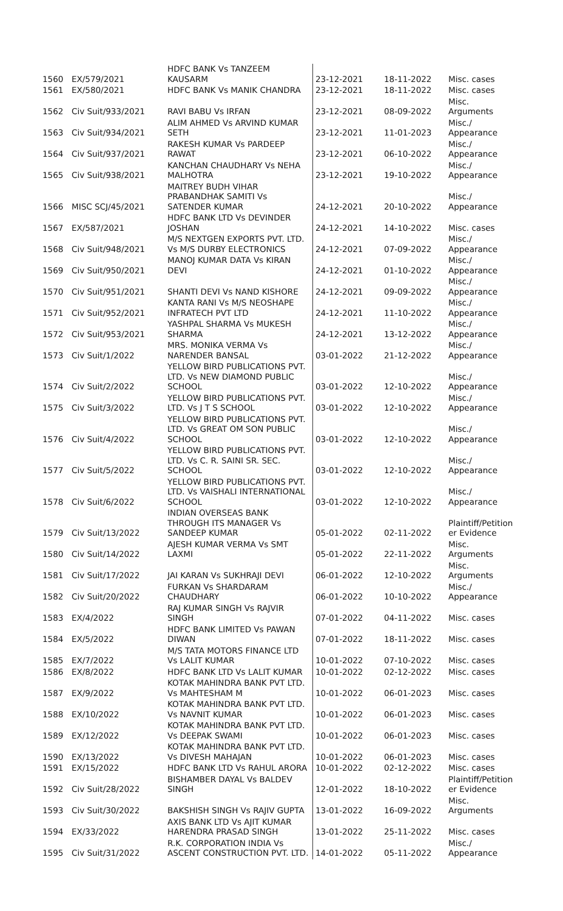| 1560 | EX/579/2021 | HDFC BANK Vs TANZEEM KAUSARM | 23-12-2021 | 18-11-2022 | Misc. cases |
| 1561 | EX/580/2021 | HDFC BANK Vs MANIK CHANDRA | 23-12-2021 | 18-11-2022 | Misc. cases |
| 1562 | Civ Suit/933/2021 | RAVI BABU Vs IRFAN | 23-12-2021 | 08-09-2022 | Misc. Arguments |
| 1563 | Civ Suit/934/2021 | ALIM AHMED Vs ARVIND KUMAR SETH | 23-12-2021 | 11-01-2023 | Misc./ Appearance |
| 1564 | Civ Suit/937/2021 | RAKESH KUMAR Vs PARDEEP RAWAT | 23-12-2021 | 06-10-2022 | Misc./ Appearance |
| 1565 | Civ Suit/938/2021 | KANCHAN CHAUDHARY Vs NEHA MALHOTRA | 23-12-2021 | 19-10-2022 | Misc./ Appearance |
| 1566 | MISC SCJ/45/2021 | MAITREY BUDH VIHAR PRABANDHAK SAMITI Vs SATENDER KUMAR | 24-12-2021 | 20-10-2022 | Misc./ Appearance |
| 1567 | EX/587/2021 | HDFC BANK LTD Vs DEVINDER JOSHAN | 24-12-2021 | 14-10-2022 | Misc. cases |
| 1568 | Civ Suit/948/2021 | M/S NEXTGEN EXPORTS PVT. LTD. Vs M/S DURBY ELECTRONICS | 24-12-2021 | 07-09-2022 | Misc./ Appearance |
| 1569 | Civ Suit/950/2021 | MANOJ KUMAR DATA Vs KIRAN DEVI | 24-12-2021 | 01-10-2022 | Misc./ Appearance |
| 1570 | Civ Suit/951/2021 | SHANTI DEVI Vs NAND KISHORE | 24-12-2021 | 09-09-2022 | Misc./ Appearance |
| 1571 | Civ Suit/952/2021 | KANTA RANI Vs M/S NEOSHAPE INFRATECH PVT LTD | 24-12-2021 | 11-10-2022 | Misc./ Appearance |
| 1572 | Civ Suit/953/2021 | YASHPAL SHARMA Vs MUKESH SHARMA | 24-12-2021 | 13-12-2022 | Misc./ Appearance |
| 1573 | Civ Suit/1/2022 | MRS. MONIKA VERMA Vs NARENDER BANSAL | 03-01-2022 | 21-12-2022 | Misc./ Appearance |
| 1574 | Civ Suit/2/2022 | YELLOW BIRD PUBLICATIONS PVT. LTD. Vs NEW DIAMOND PUBLIC SCHOOL | 03-01-2022 | 12-10-2022 | Misc./ Appearance |
| 1575 | Civ Suit/3/2022 | YELLOW BIRD PUBLICATIONS PVT. LTD. Vs J T S SCHOOL | 03-01-2022 | 12-10-2022 | Misc./ Appearance |
| 1576 | Civ Suit/4/2022 | YELLOW BIRD PUBLICATIONS PVT. LTD. Vs GREAT OM SON PUBLIC SCHOOL | 03-01-2022 | 12-10-2022 | Misc./ Appearance |
| 1577 | Civ Suit/5/2022 | YELLOW BIRD PUBLICATIONS PVT. LTD. Vs C. R. SAINI SR. SEC. SCHOOL | 03-01-2022 | 12-10-2022 | Misc./ Appearance |
| 1578 | Civ Suit/6/2022 | YELLOW BIRD PUBLICATIONS PVT. LTD. Vs VAISHALI INTERNATIONAL SCHOOL | 03-01-2022 | 12-10-2022 | Misc./ Appearance |
| 1579 | Civ Suit/13/2022 | INDIAN OVERSEAS BANK THROUGH ITS MANAGER Vs SANDEEP KUMAR | 05-01-2022 | 02-11-2022 | Plaintiff/Petition er Evidence |
| 1580 | Civ Suit/14/2022 | AJESH KUMAR VERMA Vs SMT LAXMI | 05-01-2022 | 22-11-2022 | Misc. Arguments |
| 1581 | Civ Suit/17/2022 | JAI KARAN Vs SUKHRAJI DEVI | 06-01-2022 | 12-10-2022 | Misc. Arguments |
| 1582 | Civ Suit/20/2022 | FURKAN Vs SHARDARAM CHAUDHARY | 06-01-2022 | 10-10-2022 | Misc./ Appearance |
| 1583 | EX/4/2022 | RAJ KUMAR SINGH Vs RAJVIR SINGH | 07-01-2022 | 04-11-2022 | Misc. cases |
| 1584 | EX/5/2022 | HDFC BANK LIMITED Vs PAWAN DIWAN | 07-01-2022 | 18-11-2022 | Misc. cases |
| 1585 | EX/7/2022 | M/S TATA MOTORS FINANCE LTD Vs LALIT KUMAR | 10-01-2022 | 07-10-2022 | Misc. cases |
| 1586 | EX/8/2022 | HDFC BANK LTD Vs LALIT KUMAR | 10-01-2022 | 02-12-2022 | Misc. cases |
| 1587 | EX/9/2022 | KOTAK MAHINDRA BANK PVT LTD. Vs MAHTESHAM M | 10-01-2022 | 06-01-2023 | Misc. cases |
| 1588 | EX/10/2022 | KOTAK MAHINDRA BANK PVT LTD. Vs NAVNIT KUMAR | 10-01-2022 | 06-01-2023 | Misc. cases |
| 1589 | EX/12/2022 | KOTAK MAHINDRA BANK PVT LTD. Vs DEEPAK SWAMI | 10-01-2022 | 06-01-2023 | Misc. cases |
| 1590 | EX/13/2022 | KOTAK MAHINDRA BANK PVT LTD. Vs DIVESH MAHAJAN | 10-01-2022 | 06-01-2023 | Misc. cases |
| 1591 | EX/15/2022 | HDFC BANK LTD Vs RAHUL ARORA | 10-01-2022 | 02-12-2022 | Misc. cases |
| 1592 | Civ Suit/28/2022 | BISHAMBER DAYAL Vs BALDEV SINGH | 12-01-2022 | 18-10-2022 | Plaintiff/Petition er Evidence |
| 1593 | Civ Suit/30/2022 | BAKSHISH SINGH Vs RAJIV GUPTA | 13-01-2022 | 16-09-2022 | Misc. Arguments |
| 1594 | EX/33/2022 | AXIS BANK LTD Vs AJIT KUMAR HARENDRA PRASAD SINGH | 13-01-2022 | 25-11-2022 | Misc. cases |
| 1595 | Civ Suit/31/2022 | R.K. CORPORATION INDIA Vs ASCENT CONSTRUCTION PVT. LTD. | 14-01-2022 | 05-11-2022 | Misc./ Appearance |